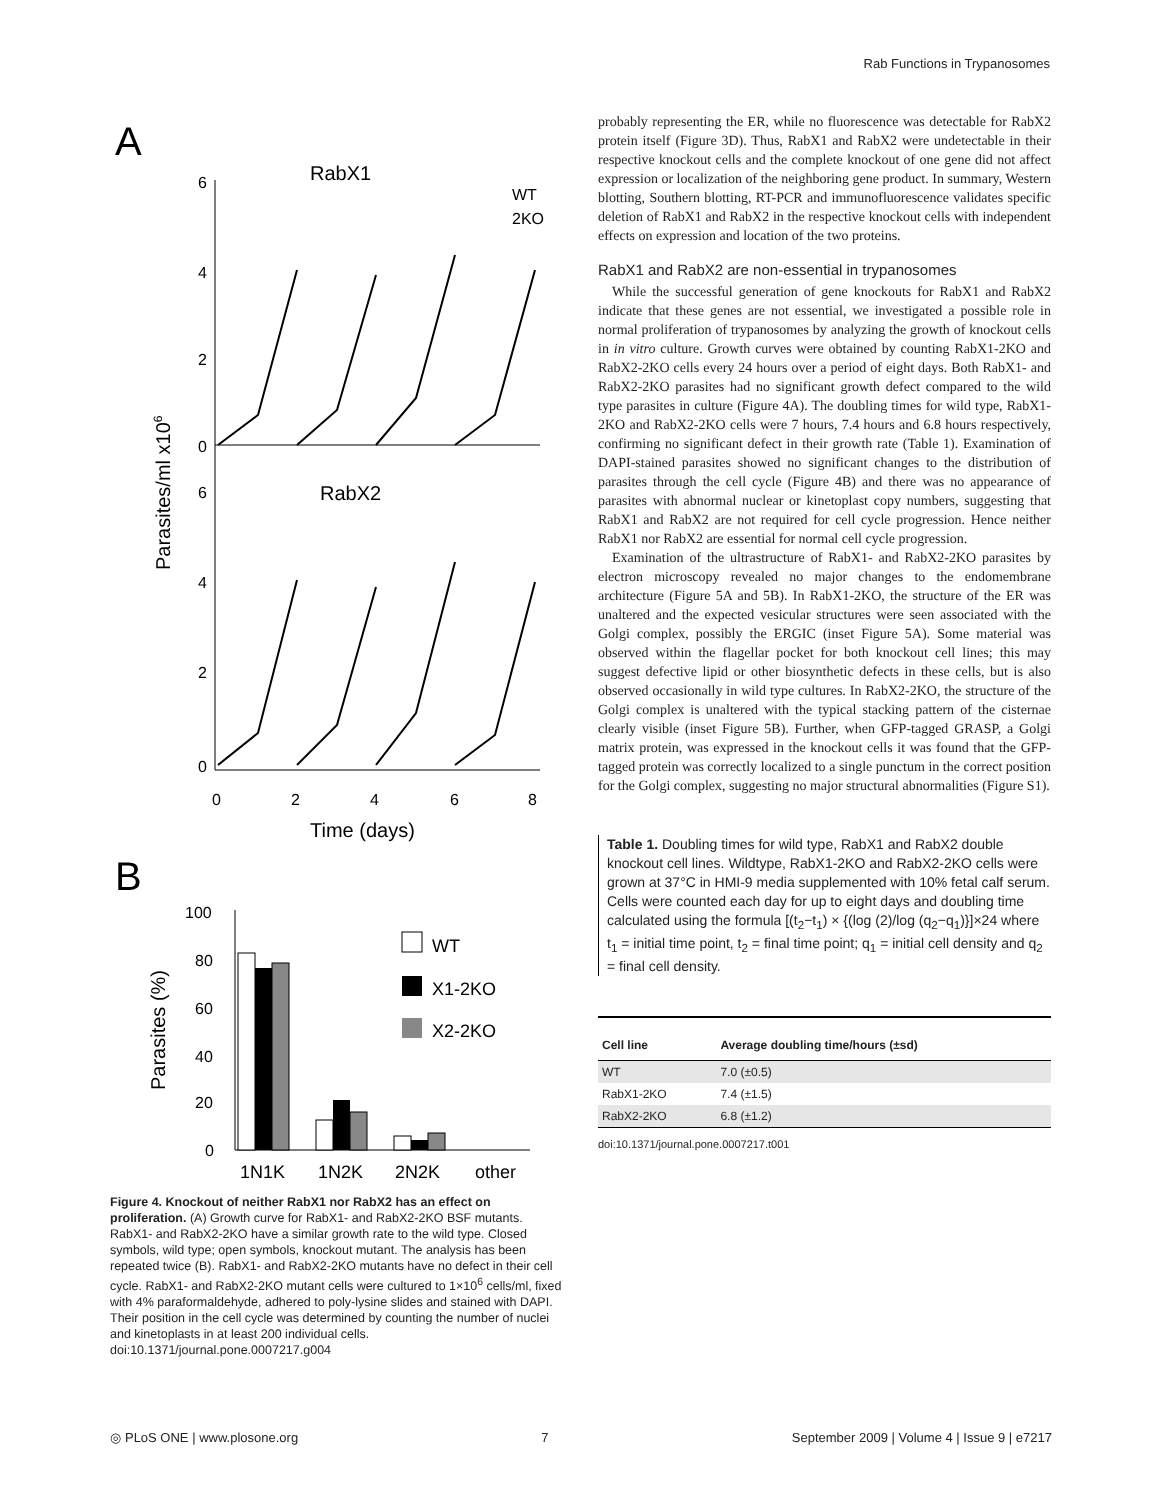Rab Functions in Trypanosomes
A
RabX1
RabX2
6
4
2
0
6
4
2
0
0
2
4
6
8
Time (days)
Parasites/ml x106
WT
2KO
B
100
80
60
40
20
0
1N1K
1N2K
2N2K
other
Parasites (%)
WT
X1-2KO
X2-2KO
Figure 4. Knockout of neither RabX1 nor RabX2 has an effect on proliferation. (A) Growth curve for RabX1- and RabX2-2KO BSF mutants. RabX1- and RabX2-2KO have a similar growth rate to the wild type. Closed symbols, wild type; open symbols, knockout mutant. The analysis has been repeated twice (B). RabX1- and RabX2-2KO mutants have no defect in their cell cycle. RabX1- and RabX2-2KO mutant cells were cultured to 1×10<sup>6</sup> cells/ml, fixed with 4% paraformaldehyde, adhered to poly-lysine slides and stained with DAPI. Their position in the cell cycle was determined by counting the number of nuclei and kinetoplasts in at least 200 individual cells.
doi:10.1371/journal.pone.0007217.g004
probably representing the ER, while no fluorescence was detectable for RabX2 protein itself (Figure 3D). Thus, RabX1 and RabX2 were undetectable in their respective knockout cells and the complete knockout of one gene did not affect expression or localization of the neighboring gene product. In summary, Western blotting, Southern blotting, RT-PCR and immunofluorescence validates specific deletion of RabX1 and RabX2 in the respective knockout cells with independent effects on expression and location of the two proteins.
RabX1 and RabX2 are non-essential in trypanosomes
While the successful generation of gene knockouts for RabX1 and RabX2 indicate that these genes are not essential, we investigated a possible role in normal proliferation of trypanosomes by analyzing the growth of knockout cells in in vitro culture. Growth curves were obtained by counting RabX1-2KO and RabX2-2KO cells every 24 hours over a period of eight days. Both RabX1- and RabX2-2KO parasites had no significant growth defect compared to the wild type parasites in culture (Figure 4A). The doubling times for wild type, RabX1-2KO and RabX2-2KO cells were 7 hours, 7.4 hours and 6.8 hours respectively, confirming no significant defect in their growth rate (Table 1). Examination of DAPI-stained parasites showed no significant changes to the distribution of parasites through the cell cycle (Figure 4B) and there was no appearance of parasites with abnormal nuclear or kinetoplast copy numbers, suggesting that RabX1 and RabX2 are not required for cell cycle progression. Hence neither RabX1 nor RabX2 are essential for normal cell cycle progression.
Examination of the ultrastructure of RabX1- and RabX2-2KO parasites by electron microscopy revealed no major changes to the endomembrane architecture (Figure 5A and 5B). In RabX1-2KO, the structure of the ER was unaltered and the expected vesicular structures were seen associated with the Golgi complex, possibly the ERGIC (inset Figure 5A). Some material was observed within the flagellar pocket for both knockout cell lines; this may suggest defective lipid or other biosynthetic defects in these cells, but is also observed occasionally in wild type cultures. In RabX2-2KO, the structure of the Golgi complex is unaltered with the typical stacking pattern of the cisternae clearly visible (inset Figure 5B). Further, when GFP-tagged GRASP, a Golgi matrix protein, was expressed in the knockout cells it was found that the GFP-tagged protein was correctly localized to a single punctum in the correct position for the Golgi complex, suggesting no major structural abnormalities (Figure S1).
Table 1. Doubling times for wild type, RabX1 and RabX2 double knockout cell lines. Wildtype, RabX1-2KO and RabX2-2KO cells were grown at 37°C in HMI-9 media supplemented with 10% fetal calf serum. Cells were counted each day for up to eight days and doubling time calculated using the formula [(t<sub>2</sub>−t<sub>1</sub>) × {(log (2)/log (q<sub>2</sub>−q<sub>1</sub>)}]×24 where t<sub>1</sub> = initial time point, t<sub>2</sub> = final time point; q<sub>1</sub> = initial cell density and q<sub>2</sub> = final cell density.
| Cell line | Average doubling time/hours (±sd) |
| --- | --- |
| WT | 7.0 (±0.5) |
| RabX1-2KO | 7.4 (±1.5) |
| RabX2-2KO | 6.8 (±1.2) |
doi:10.1371/journal.pone.0007217.t001
◎ PLoS ONE | www.plosone.org 7 September 2009 | Volume 4 | Issue 9 | e7217